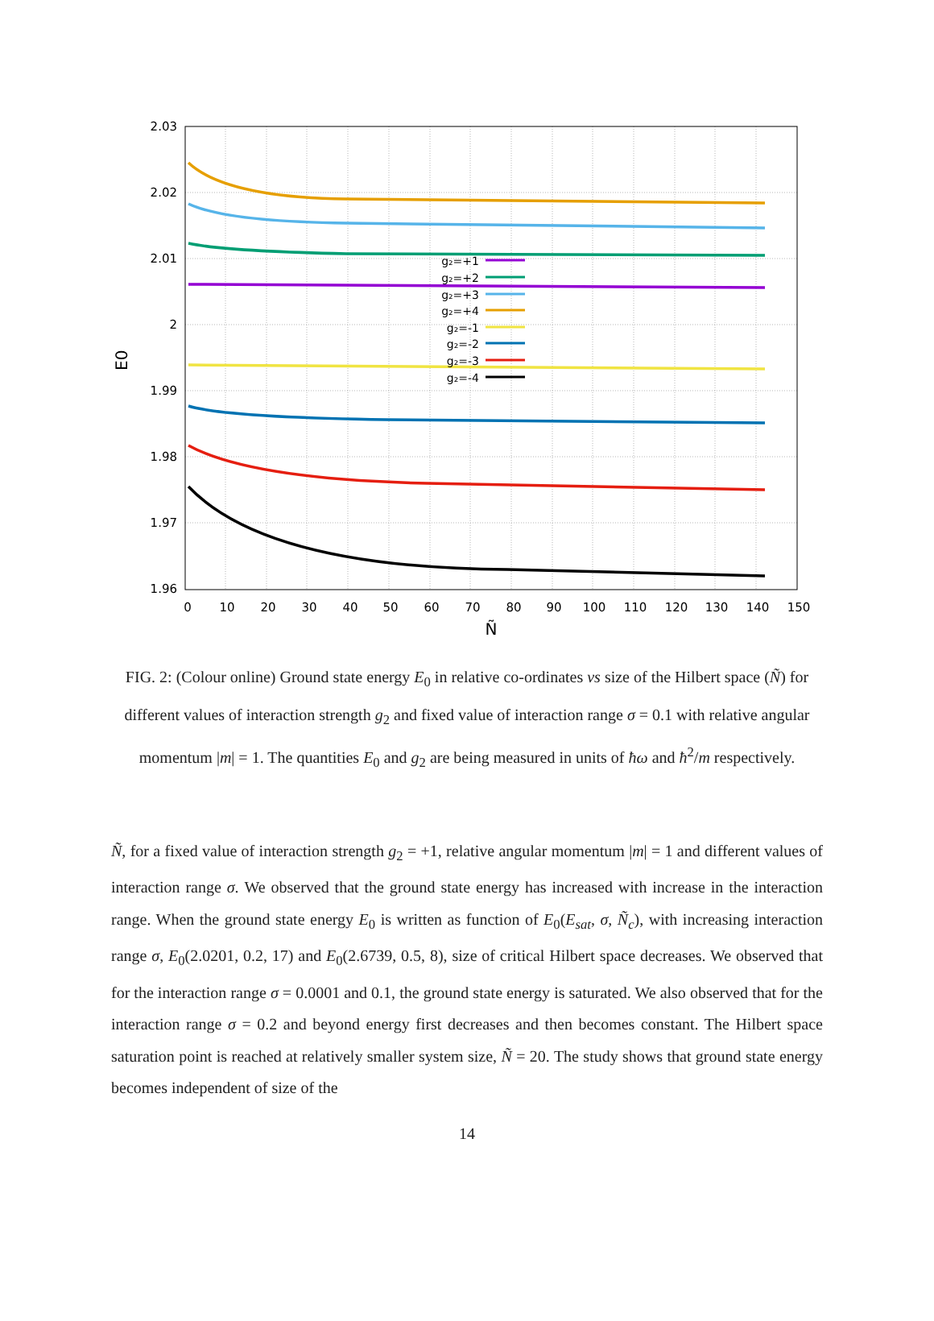2.03
2.02
2.01
2
1.99
1.98
1.97
1.96
0
10
20
30
40
50
60
70
80
90
100
110
120
130
140
150
Ñ
E0
g₂=+1
g₂=+2
g₂=+3
g₂=+4
g₂=-1
g₂=-2
g₂=-3
g₂=-4
FIG. 2: (Colour online) Ground state energy E<sub>0</sub> in relative co-ordinates vs size of the Hilbert space (Ñ) for different values of interaction strength g<sub>2</sub> and fixed value of interaction range σ = 0.1 with relative angular momentum |m| = 1. The quantities E<sub>0</sub> and g<sub>2</sub> are being measured in units of ħω and ħ<sup>2</sup>/m respectively.
Ñ, for a fixed value of interaction strength g<sub>2</sub> = +1, relative angular momentum |m| = 1 and different values of interaction range σ. We observed that the ground state energy has increased with increase in the interaction range. When the ground state energy E<sub>0</sub> is written as function of E<sub>0</sub>(E<sub>sat</sub>, σ, Ñ<sub>c</sub>), with increasing interaction range σ, E<sub>0</sub>(2.0201, 0.2, 17) and E<sub>0</sub>(2.6739, 0.5, 8), size of critical Hilbert space decreases. We observed that for the interaction range σ = 0.0001 and 0.1, the ground state energy is saturated. We also observed that for the interaction range σ = 0.2 and beyond energy first decreases and then becomes constant. The Hilbert space saturation point is reached at relatively smaller system size, Ñ = 20. The study shows that ground state energy becomes independent of size of the
14